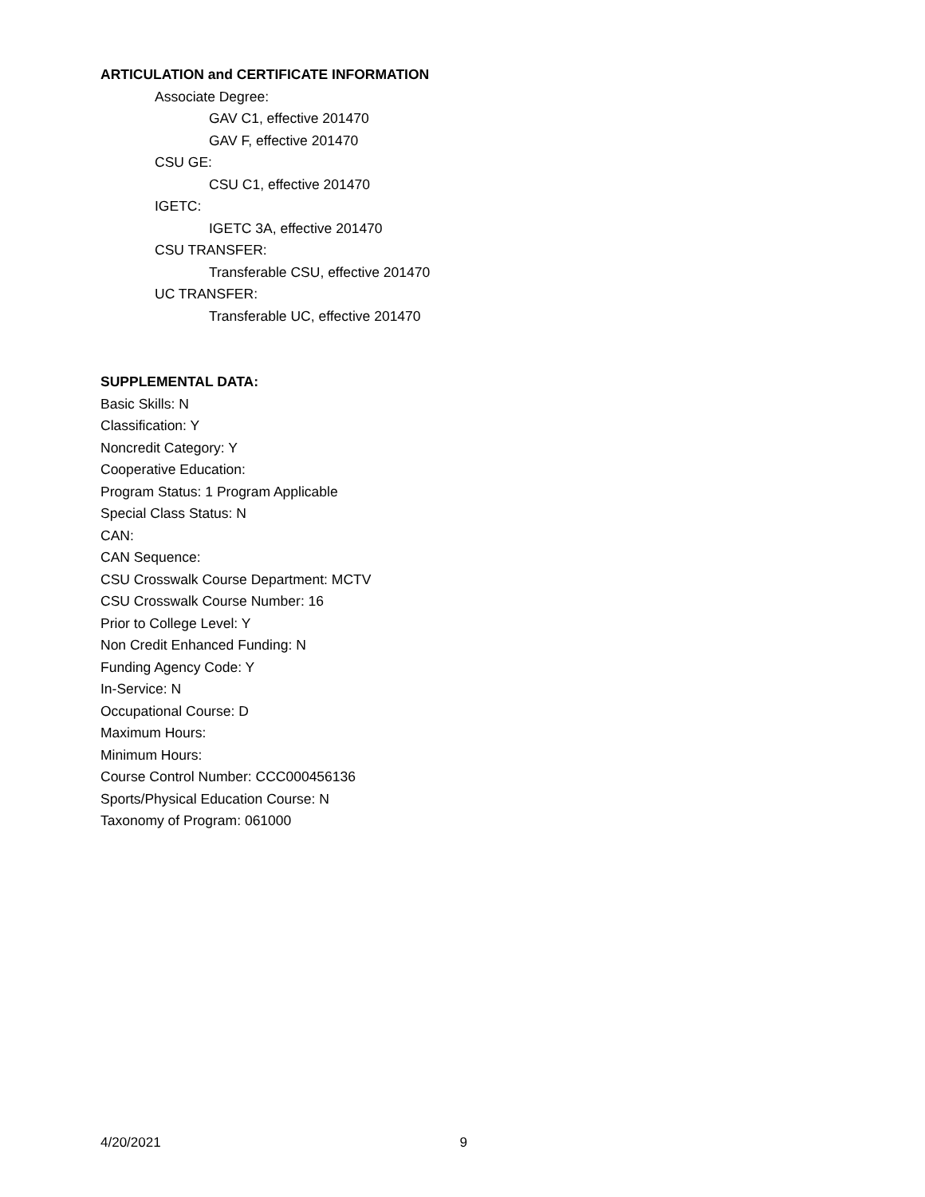ARTICULATION and CERTIFICATE INFORMATION
Associate Degree:
GAV C1, effective 201470
GAV F, effective 201470
CSU GE:
CSU C1, effective 201470
IGETC:
IGETC 3A, effective 201470
CSU TRANSFER:
Transferable CSU, effective 201470
UC TRANSFER:
Transferable UC, effective 201470
SUPPLEMENTAL DATA:
Basic Skills: N
Classification: Y
Noncredit Category: Y
Cooperative Education:
Program Status: 1 Program Applicable
Special Class Status: N
CAN:
CAN Sequence:
CSU Crosswalk Course Department: MCTV
CSU Crosswalk Course Number: 16
Prior to College Level: Y
Non Credit Enhanced Funding: N
Funding Agency Code: Y
In-Service: N
Occupational Course: D
Maximum Hours:
Minimum Hours:
Course Control Number: CCC000456136
Sports/Physical Education Course: N
Taxonomy of Program: 061000
4/20/2021 9